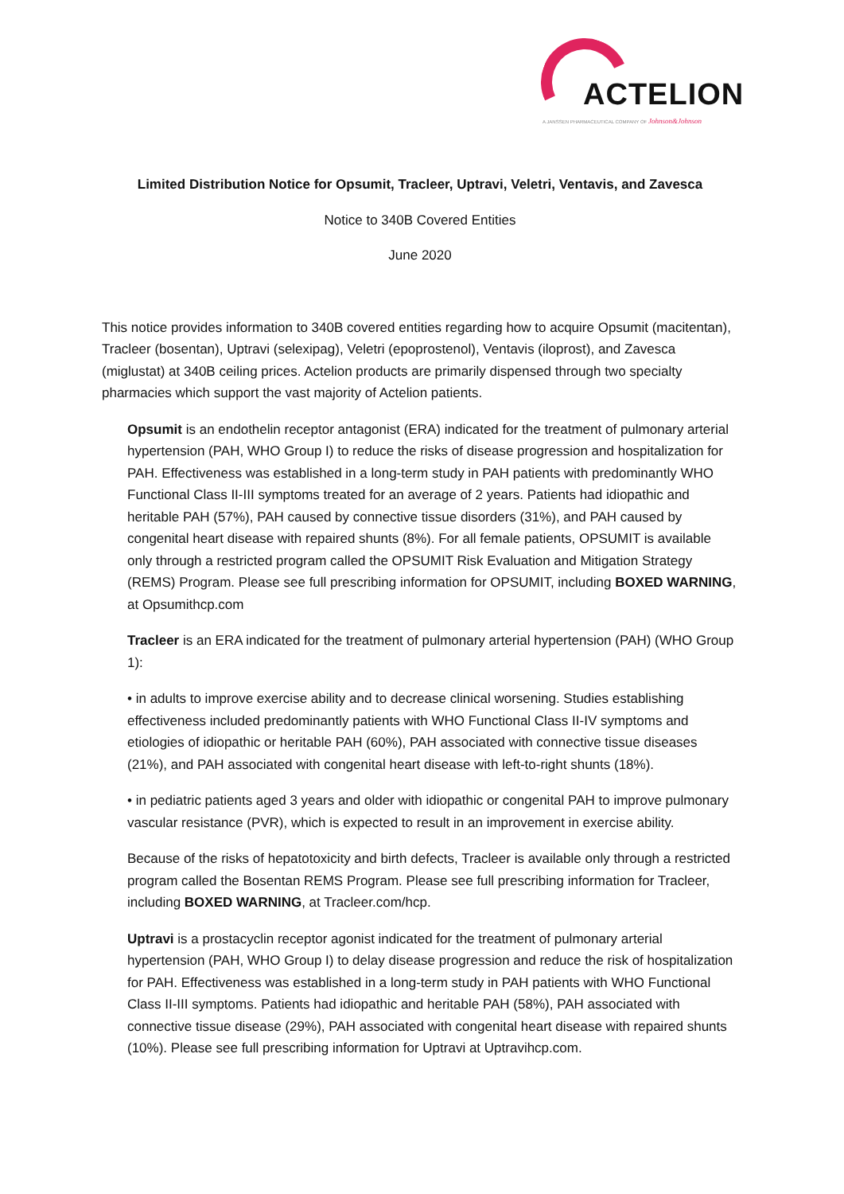ACTELION
A JANSSEN PHARMACEUTICAL COMPANY OF Johnson&Johnson
Limited Distribution Notice for Opsumit, Tracleer, Uptravi, Veletri, Ventavis, and Zavesca
Notice to 340B Covered Entities
June 2020
This notice provides information to 340B covered entities regarding how to acquire Opsumit (macitentan), Tracleer (bosentan), Uptravi (selexipag), Veletri (epoprostenol), Ventavis (iloprost), and Zavesca (miglustat) at 340B ceiling prices. Actelion products are primarily dispensed through two specialty pharmacies which support the vast majority of Actelion patients.
Opsumit is an endothelin receptor antagonist (ERA) indicated for the treatment of pulmonary arterial hypertension (PAH, WHO Group I) to reduce the risks of disease progression and hospitalization for PAH. Effectiveness was established in a long-term study in PAH patients with predominantly WHO Functional Class II-III symptoms treated for an average of 2 years. Patients had idiopathic and heritable PAH (57%), PAH caused by connective tissue disorders (31%), and PAH caused by congenital heart disease with repaired shunts (8%). For all female patients, OPSUMIT is available only through a restricted program called the OPSUMIT Risk Evaluation and Mitigation Strategy (REMS) Program. Please see full prescribing information for OPSUMIT, including BOXED WARNING, at Opsumithcp.com
Tracleer is an ERA indicated for the treatment of pulmonary arterial hypertension (PAH) (WHO Group 1):
• in adults to improve exercise ability and to decrease clinical worsening. Studies establishing effectiveness included predominantly patients with WHO Functional Class II-IV symptoms and etiologies of idiopathic or heritable PAH (60%), PAH associated with connective tissue diseases (21%), and PAH associated with congenital heart disease with left-to-right shunts (18%).
• in pediatric patients aged 3 years and older with idiopathic or congenital PAH to improve pulmonary vascular resistance (PVR), which is expected to result in an improvement in exercise ability.
Because of the risks of hepatotoxicity and birth defects, Tracleer is available only through a restricted program called the Bosentan REMS Program. Please see full prescribing information for Tracleer, including BOXED WARNING, at Tracleer.com/hcp.
Uptravi is a prostacyclin receptor agonist indicated for the treatment of pulmonary arterial hypertension (PAH, WHO Group I) to delay disease progression and reduce the risk of hospitalization for PAH. Effectiveness was established in a long-term study in PAH patients with WHO Functional Class II-III symptoms. Patients had idiopathic and heritable PAH (58%), PAH associated with connective tissue disease (29%), PAH associated with congenital heart disease with repaired shunts (10%). Please see full prescribing information for Uptravi at Uptravihcp.com.